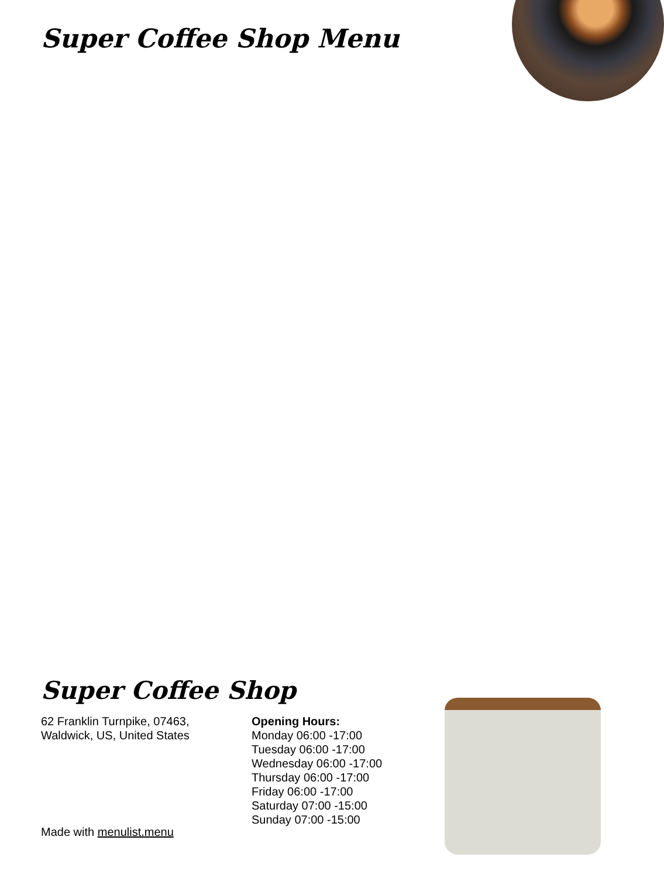Super Coffee Shop Menu
Super Coffee Shop
62 Franklin Turnpike, 07463,
Waldwick, US, United States
Opening Hours:
Monday 06:00 -17:00
Tuesday 06:00 -17:00
Wednesday 06:00 -17:00
Thursday 06:00 -17:00
Friday 06:00 -17:00
Saturday 07:00 -15:00
Sunday 07:00 -15:00
Made with menulist.menu